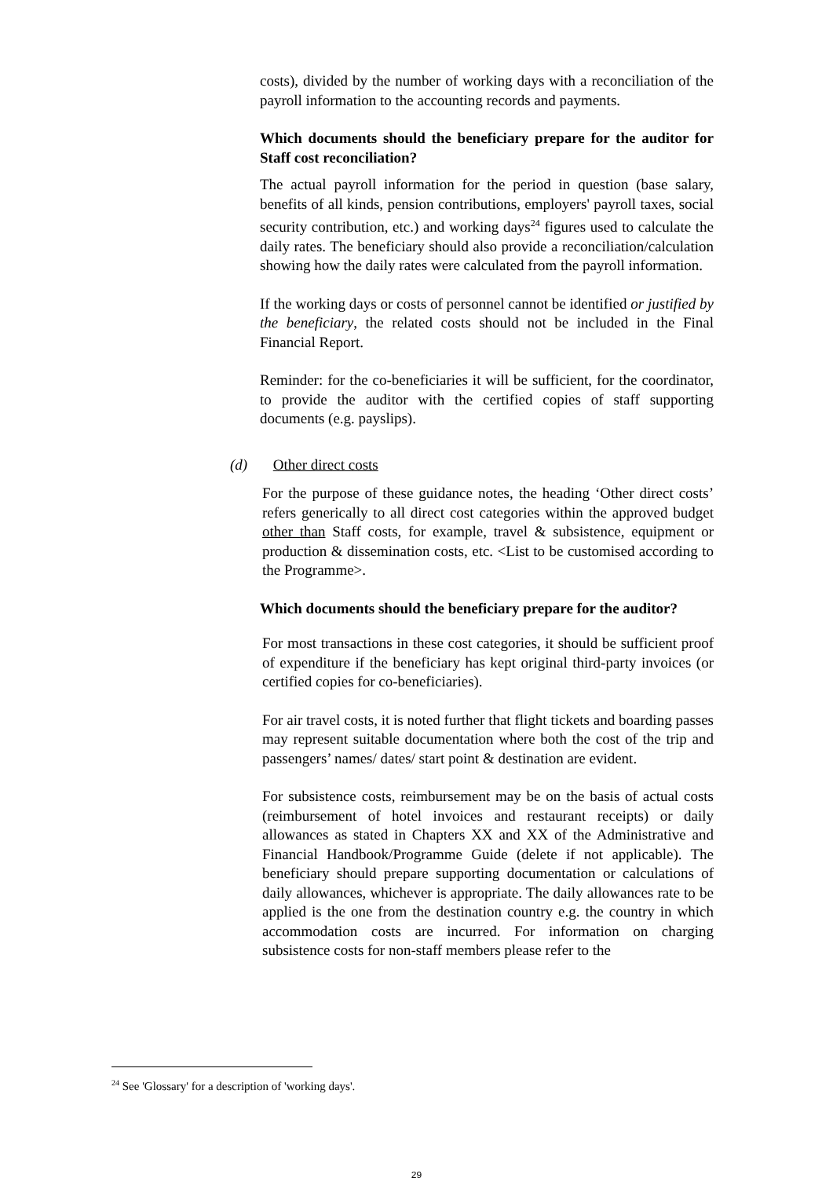costs), divided by the number of working days with a reconciliation of the payroll information to the accounting records and payments.
Which documents should the beneficiary prepare for the auditor for Staff cost reconciliation?
The actual payroll information for the period in question (base salary, benefits of all kinds, pension contributions, employers' payroll taxes, social security contribution, etc.) and working days<sup>24</sup> figures used to calculate the daily rates. The beneficiary should also provide a reconciliation/calculation showing how the daily rates were calculated from the payroll information.
If the working days or costs of personnel cannot be identified or justified by the beneficiary, the related costs should not be included in the Final Financial Report.
Reminder: for the co-beneficiaries it will be sufficient, for the coordinator, to provide the auditor with the certified copies of staff supporting documents (e.g. payslips).
(d) Other direct costs
For the purpose of these guidance notes, the heading ‘Other direct costs’ refers generically to all direct cost categories within the approved budget other than Staff costs, for example, travel & subsistence, equipment or production & dissemination costs, etc. <List to be customised according to the Programme>.
Which documents should the beneficiary prepare for the auditor?
For most transactions in these cost categories, it should be sufficient proof of expenditure if the beneficiary has kept original third-party invoices (or certified copies for co-beneficiaries).
For air travel costs, it is noted further that flight tickets and boarding passes may represent suitable documentation where both the cost of the trip and passengers’ names/ dates/ start point & destination are evident.
For subsistence costs, reimbursement may be on the basis of actual costs (reimbursement of hotel invoices and restaurant receipts) or daily allowances as stated in Chapters XX and XX of the Administrative and Financial Handbook/Programme Guide (delete if not applicable). The beneficiary should prepare supporting documentation or calculations of daily allowances, whichever is appropriate. The daily allowances rate to be applied is the one from the destination country e.g. the country in which accommodation costs are incurred. For information on charging subsistence costs for non-staff members please refer to the
<sup>24</sup> See 'Glossary' for a description of 'working days'.
29